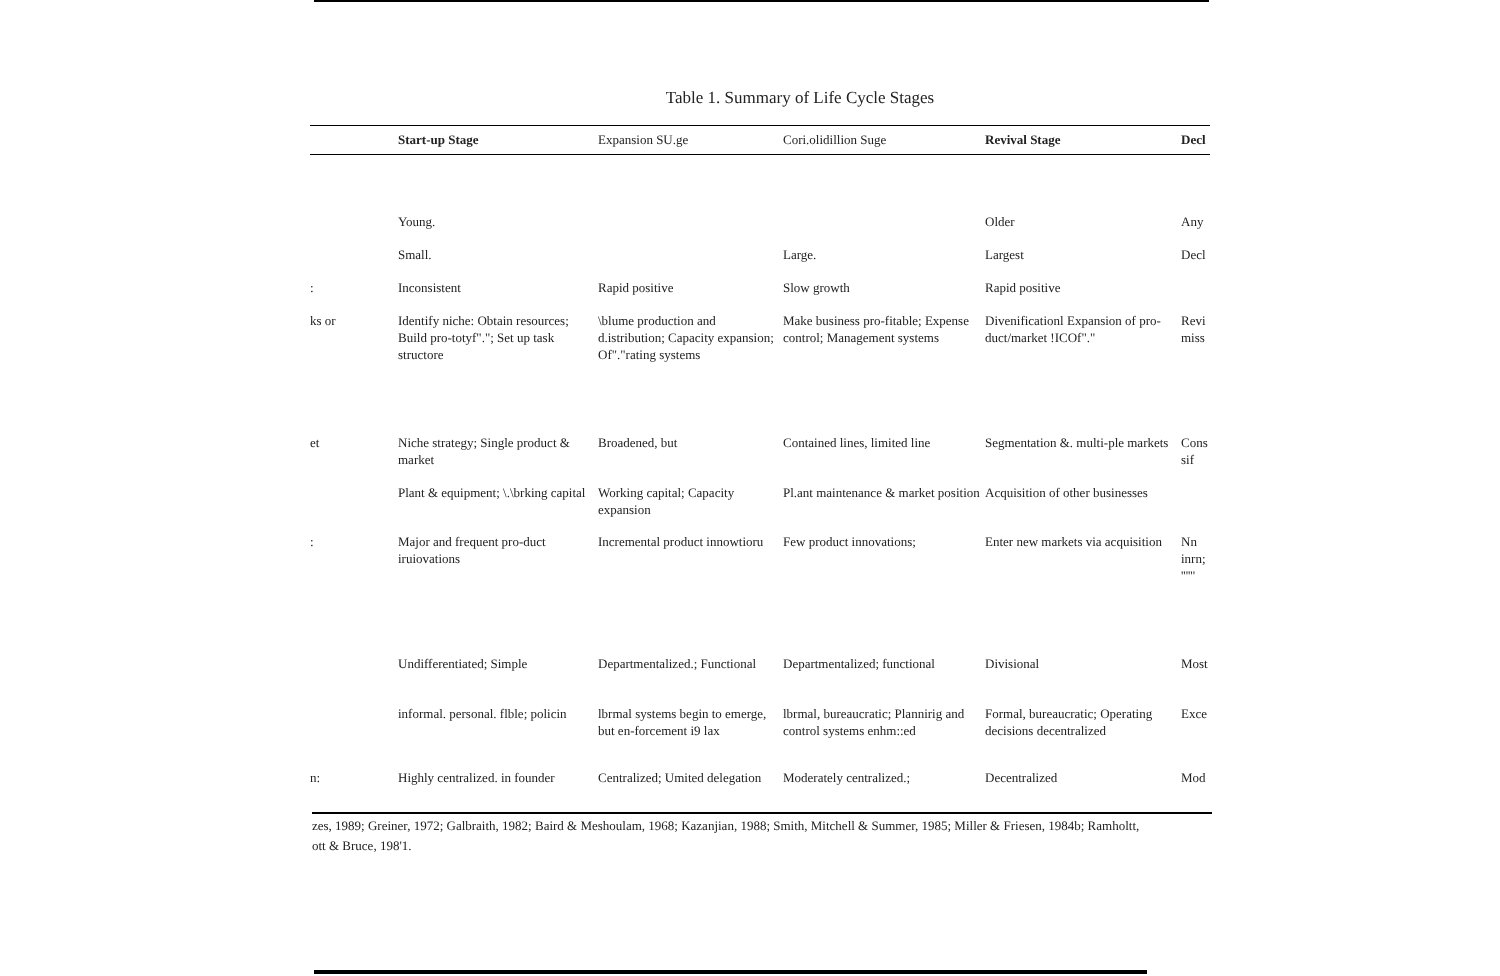Table 1. Summary of Life Cycle Stages
| | Start-up Stage | Expansion SU.ge | Cori.olidillion Suge | Revival Stage | Decl |
| --- | --- | --- | --- | --- | --- |
| | Young. | | | Older | Any |
| | Small. | | Large. | Largest | Decl |
| : | Inconsistent | Rapid positive | Slow growth | Rapid positive | |
| ks or | Identify niche: Obtain resources; Build pro-totyf"."; Set up task structore | \blume production and d.istribution; Capacity expansion; Of"."rating systems | Make business pro-fitable; Expense control; Management systems | Divenificationl Expansion of pro-duct/market !ICOf"." | Revi miss |
| et | Niche strategy; Single product & market | Broadened, but | Contained lines, limited line | Segmentation &. multi-ple markets | Cons sif |
| | Plant & equipment; \.\brking capital | Working capital; Capacity expansion | Pl.ant maintenance & market position | Acquisition of other businesses | |
| : | Major and frequent pro-duct iruiovations | Incremental product innowtioru | Few product innovations; | Enter new markets via acquisition | Nn inrn; '''''' |
| | Undifferentiated; Simple | Departmentalized.; Functional | Departmentalized; functional | Divisional | Most |
| | informal. personal. flble; policin | lbrmal systems begin to emerge, but en-forcement i9 lax | lbrmal, bureaucratic; Plannirig and control systems enhm::ed | Formal, bureaucratic; Operating decisions decentralized | Exce |
| n: | Highly centralized. in founder | Centralized; Umited delegation | Moderately centralized.; | Decentralized | Mod |
zes, 1989; Greiner, 1972; Galbraith, 1982; Baird & Meshoulam, 1968; Kazanjian, 1988; Smith, Mitchell & Summer, 1985; Miller & Friesen, 1984b; Ramholtt,
ott & Bruce, 198'1.